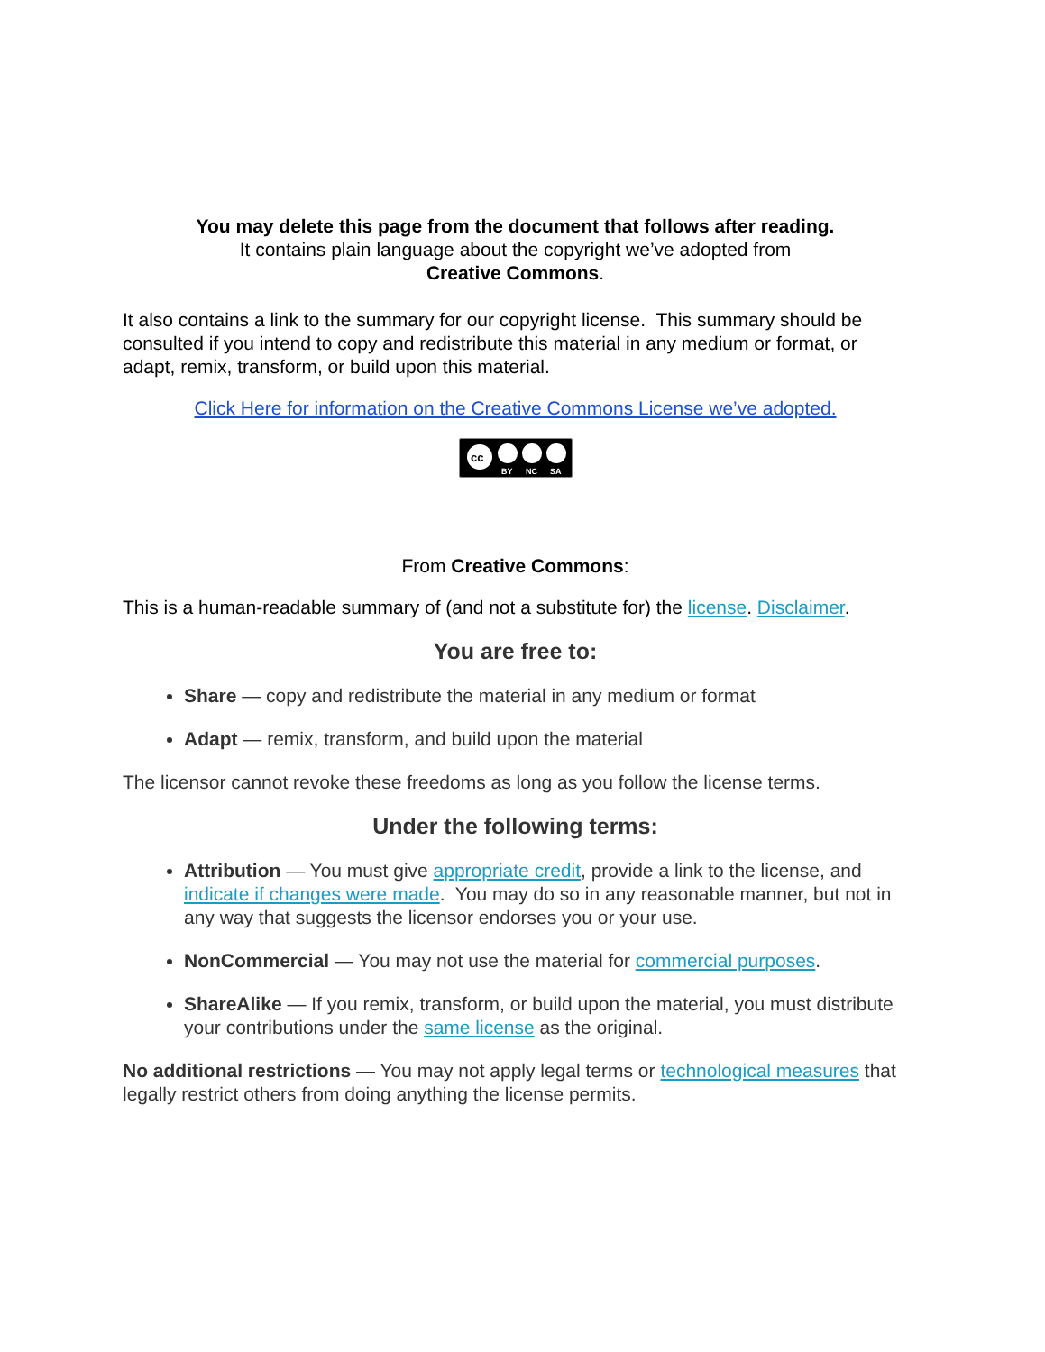You may delete this page from the document that follows after reading.
It contains plain language about the copyright we’ve adopted from
Creative Commons.
It also contains a link to the summary for our copyright license. This summary should be consulted if you intend to copy and redistribute this material in any medium or format, or adapt, remix, transform, or build upon this material.
Click Here for information on the Creative Commons License we’ve adopted.
cc
BY
NC
SA
From Creative Commons:
This is a human-readable summary of (and not a substitute for) the license. Disclaimer.
You are free to:
Share — copy and redistribute the material in any medium or format
Adapt — remix, transform, and build upon the material
The licensor cannot revoke these freedoms as long as you follow the license terms.
Under the following terms:
Attribution — You must give appropriate credit, provide a link to the license, and indicate if changes were made. You may do so in any reasonable manner, but not in any way that suggests the licensor endorses you or your use.
NonCommercial — You may not use the material for commercial purposes.
ShareAlike — If you remix, transform, or build upon the material, you must distribute your contributions under the same license as the original.
No additional restrictions — You may not apply legal terms or technological measures that legally restrict others from doing anything the license permits.